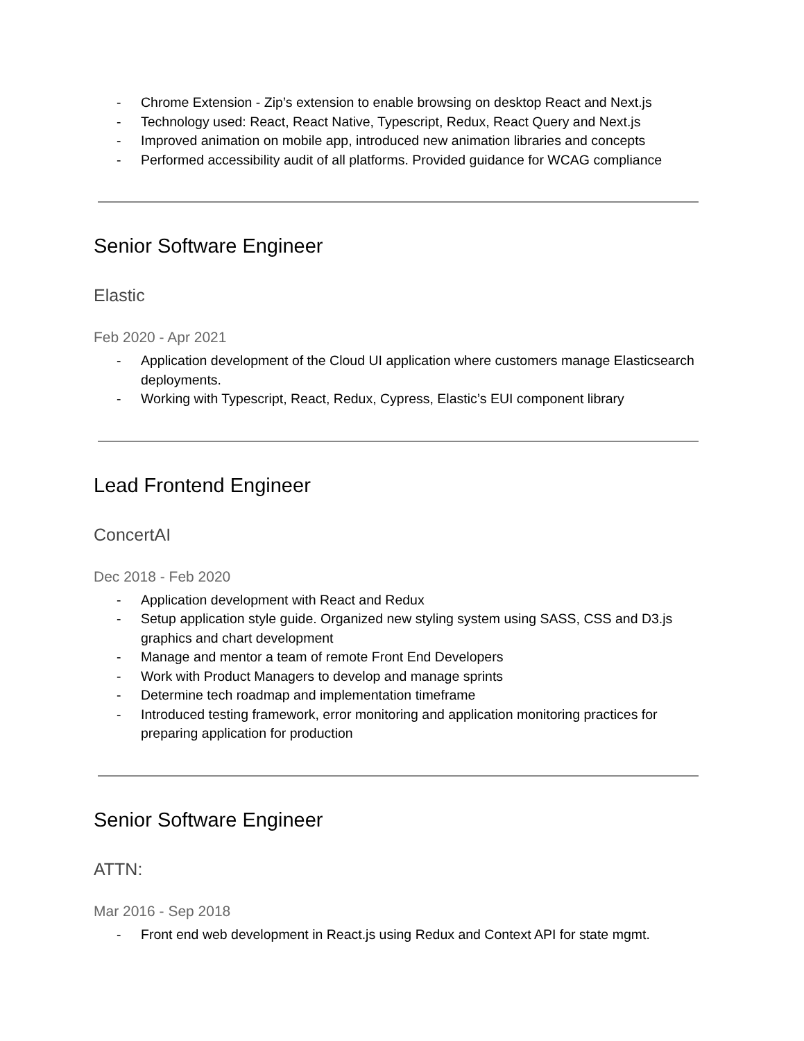- Chrome Extension - Zip’s extension to enable browsing on desktop React and Next.js
- Technology used: React, React Native, Typescript, Redux, React Query and Next.js
- Improved animation on mobile app, introduced new animation libraries and concepts
- Performed accessibility audit of all platforms. Provided guidance for WCAG compliance
Senior Software Engineer
Elastic
Feb 2020 - Apr 2021
- Application development of the Cloud UI application where customers manage Elasticsearch deployments.
- Working with Typescript, React, Redux, Cypress, Elastic’s EUI component library
Lead Frontend Engineer
ConcertAI
Dec 2018 - Feb 2020
- Application development with React and Redux
- Setup application style guide. Organized new styling system using SASS, CSS and D3.js graphics and chart development
- Manage and mentor a team of remote Front End Developers
- Work with Product Managers to develop and manage sprints
- Determine tech roadmap and implementation timeframe
- Introduced testing framework, error monitoring and application monitoring practices for preparing application for production
Senior Software Engineer
ATTN:
Mar 2016 - Sep 2018
- Front end web development in React.js using Redux and Context API for state mgmt.